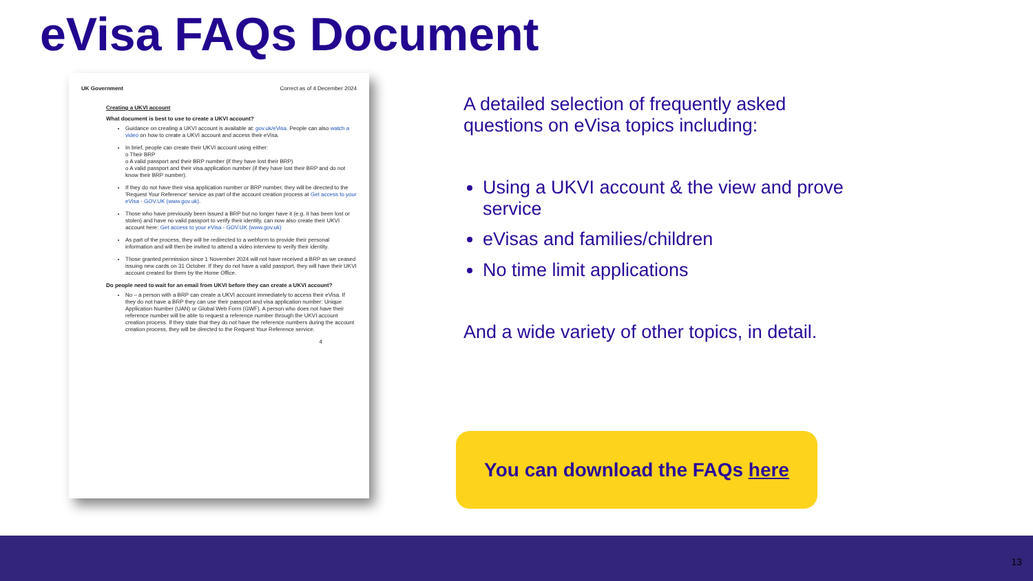eVisa FAQs Document
UK Government Correct as of 4 December 2024
Creating a UKVI account
What document is best to use to create a UKVI account?
Guidance on creating a UKVI account is available at: gov.uk/eVisa. People can also watch a video on how to create a UKVI account and access their eVisa.
In brief, people can create their UKVI account using either:
o Their BRP
o A valid passport and their BRP number (if they have lost their BRP)
o A valid passport and their visa application number (if they have lost their BRP and do not know their BRP number).
If they do not have their visa application number or BRP number, they will be directed to the 'Request Your Reference' service as part of the account creation process at Get access to your eVisa - GOV.UK (www.gov.uk).
Those who have previously been issued a BRP but no longer have it (e.g. it has been lost or stolen) and have no valid passport to verify their identity, can now also create their UKVI account here: Get access to your eVisa - GOV.UK (www.gov.uk)
As part of the process, they will be redirected to a webform to provide their personal information and will then be invited to attend a video interview to verify their identity.
Those granted permission since 1 November 2024 will not have received a BRP as we ceased issuing new cards on 31 October. If they do not have a valid passport, they will have their UKVI account created for them by the Home Office.
Do people need to wait for an email from UKVI before they can create a UKVI account?
No – a person with a BRP can create a UKVI account immediately to access their eVisa. If they do not have a BRP they can use their passport and visa application number: Unique Application Number (UAN) or Global Web Form (GWF). A person who does not have their reference number will be able to request a reference number through the UKVI account creation process. If they state that they do not have the reference numbers during the account creation process, they will be directed to the Request Your Reference service.
4
A detailed selection of frequently asked questions on eVisa topics including:
Using a UKVI account & the view and prove service
eVisas and families/children
No time limit applications
And a wide variety of other topics, in detail.
You can download the FAQs here
13